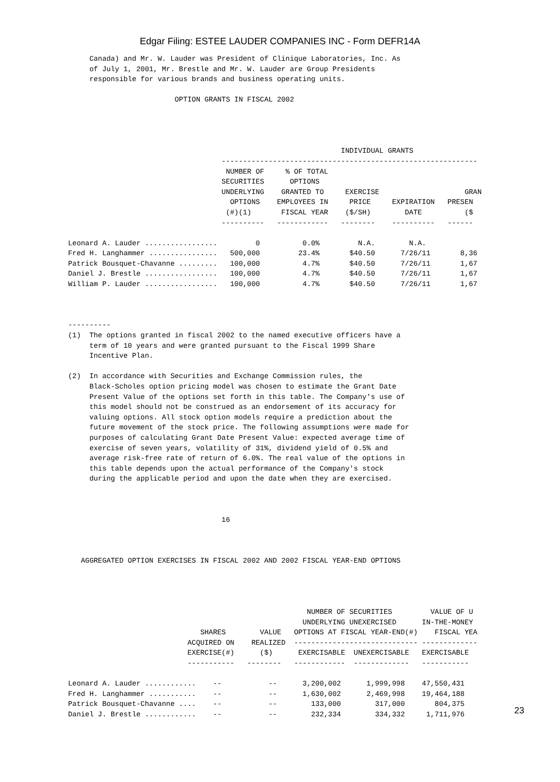Edgar Filing: ESTEE LAUDER COMPANIES INC - Form DEFR14A
     Canada) and Mr. W. Lauder was President of Clinique Laboratories, Inc. As
     of July 1, 2001, Mr. Brestle and Mr. W. Lauder are Group Presidents
     responsible for various brands and business operating units.

                         OPTION GRANTS IN FISCAL 2002




                                                                INDIVIDUAL GRANTS
                                    ------------------------------------------------------------
                                     NUMBER OF     % OF TOTAL
                                    SECURITIES      OPTIONS
                                    UNDERLYING    GRANTED TO     EXERCISE                    GRAN
                                      OPTIONS    EMPLOYEES IN     PRICE     EXPIRATION   PRESEN
                                     (#)(1)       FISCAL YEAR    ($/SH)        DATE          ($
                                    ----------   ------------   --------    ----------   ------

Leonard A. Lauder .................         0          0.0%         N.A.        N.A.
Fred H. Langhammer ................   500,000         23.4%       $40.50      7/26/11       8,36
Patrick Bousquet-Chavanne .........   100,000          4.7%       $40.50      7/26/11       1,67
Daniel J. Brestle .................   100,000          4.7%       $40.50      7/26/11       1,67
William P. Lauder .................   100,000          4.7%       $40.50      7/26/11       1,67



----------
(1)  The options granted in fiscal 2002 to the named executive officers have a
     term of 10 years and were granted pursuant to the Fiscal 1999 Share
     Incentive Plan.

(2)  In accordance with Securities and Exchange Commission rules, the
     Black-Scholes option pricing model was chosen to estimate the Grant Date
     Present Value of the options set forth in this table. The Company's use of
     this model should not be construed as an endorsement of its accuracy for
     valuing options. All stock option models require a prediction about the
     future movement of the stock price. The following assumptions were made for
     purposes of calculating Grant Date Present Value: expected average time of
     exercise of seven years, volatility of 31%, dividend yield of 0.5% and
     average risk-free rate of return of 6.0%. The real value of the options in
     this table depends upon the actual performance of the Company's stock
     during the applicable period and upon the date when they are exercised.



                                    16



   AGGREGATED OPTION EXERCISES IN FISCAL 2002 AND 2002 FISCAL YEAR-END OPTIONS




                                                        NUMBER OF SECURITIES         VALUE OF U
                                                       UNDERLYING UNEXERCISED      IN-THE-MONEY
                               SHARES        VALUE   OPTIONS AT FISCAL YEAR-END(#)    FISCAL YEA
                            ACQUIRED ON    REALIZED  ----------------------------- -------------
                            EXERCISE(#)      ($)      EXERCISABLE  UNEXERCISABLE   EXERCISABLE
                            -----------   --------   ------------  -------------   -----------

Leonard A. Lauder ............    --           --      3,200,002      1,999,998    47,550,431
Fred H. Langhammer ...........    --           --      1,630,002      2,469,998    19,464,188
Patrick Bousquet-Chavanne ....    --           --        133,000        317,000       804,375
Daniel J. Brestle ............    --           --        232,334        334,332     1,711,976
23